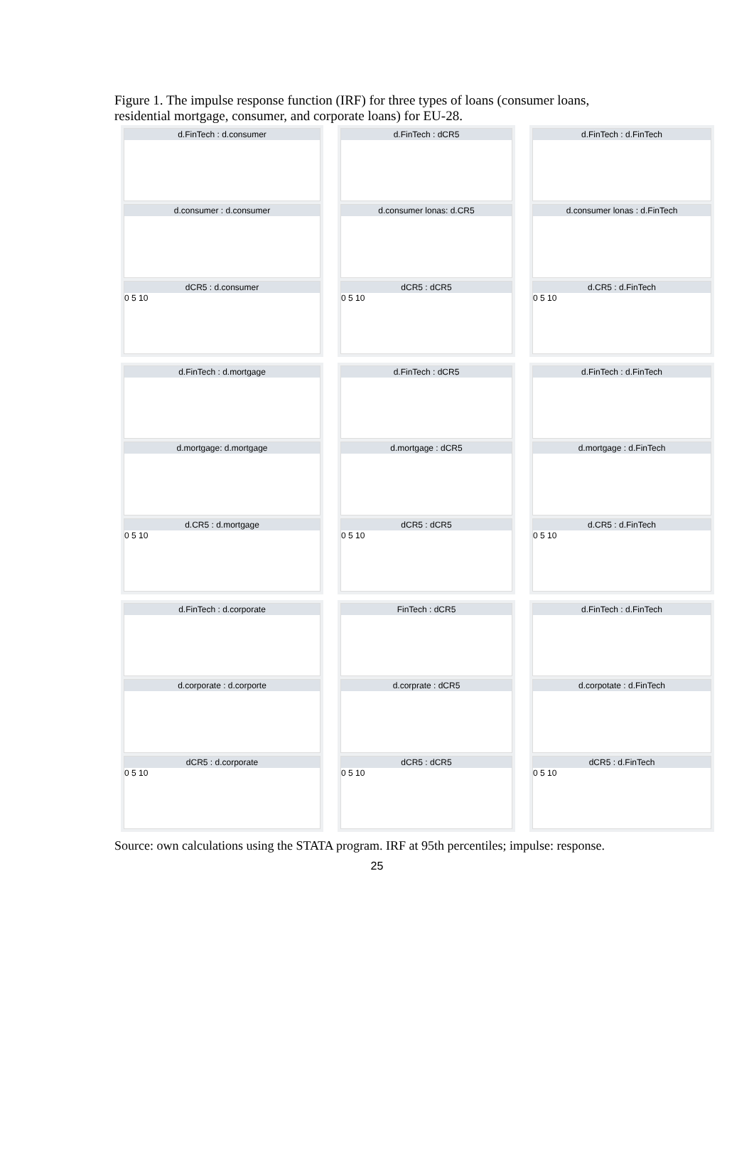Figure 1. The impulse response function (IRF) for three types of loans (consumer loans, residential mortgage, consumer, and corporate loans) for EU-28.
d.FinTech : d.consumer
d.consumer : d.consumer
dCR5 : d.consumer
0 5 10
d.FinTech : dCR5
d.consumer lonas: d.CR5
dCR5 : dCR5
0 5 10
d.FinTech : d.FinTech
d.consumer lonas : d.FinTech
d.CR5 : d.FinTech
0 5 10
d.FinTech : d.mortgage
d.mortgage: d.mortgage
d.CR5 : d.mortgage
0 5 10
d.FinTech : dCR5
d.mortgage : dCR5
dCR5 : dCR5
0 5 10
d.FinTech : d.FinTech
d.mortgage : d.FinTech
d.CR5 : d.FinTech
0 5 10
d.FinTech : d.corporate
d.corporate : d.corporte
dCR5 : d.corporate
0 5 10
FinTech : dCR5
d.corprate : dCR5
dCR5 : dCR5
0 5 10
d.FinTech : d.FinTech
d.corpotate : d.FinTech
dCR5 : d.FinTech
0 5 10
Source: own calculations using the STATA program. IRF at 95th percentiles; impulse: response.
25